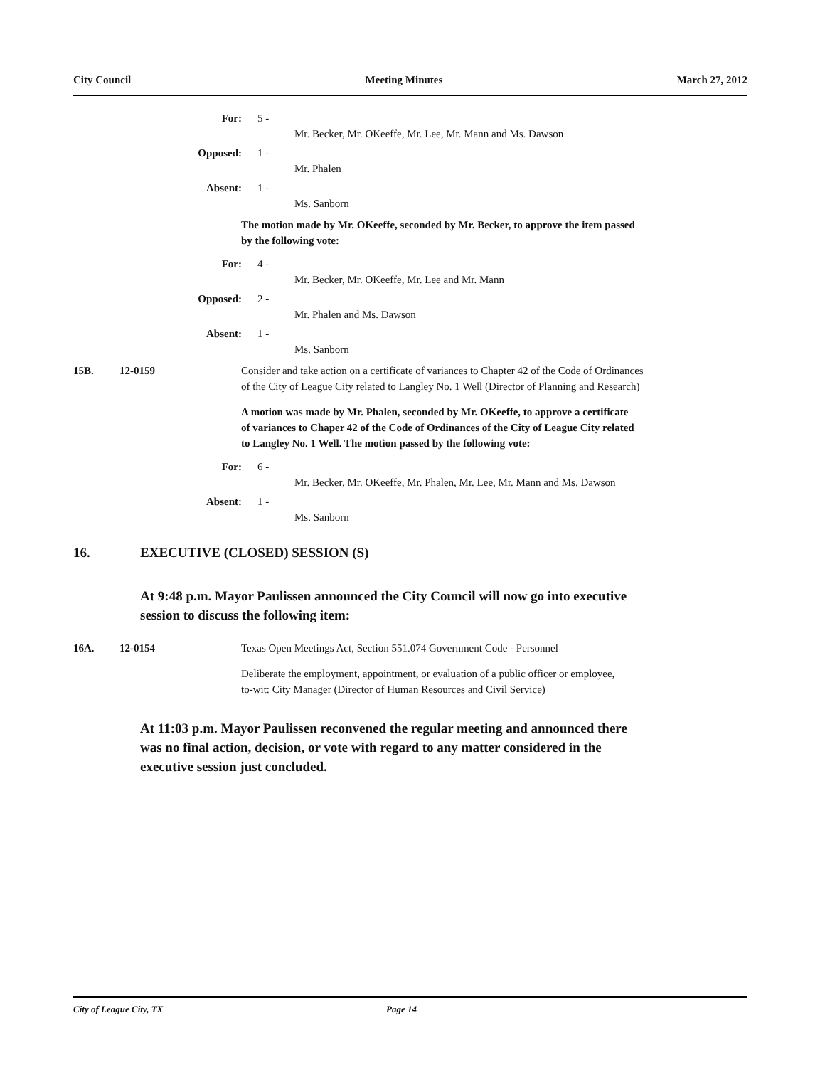City Council Meeting Minutes March 27, 2012
For: 5 -
Mr. Becker, Mr. OKeeffe, Mr. Lee, Mr. Mann and Ms. Dawson
Opposed: 1 -
Mr. Phalen
Absent: 1 -
Ms. Sanborn
The motion made by Mr. OKeeffe, seconded by Mr. Becker, to approve the item passed
by the following vote:
For: 4 -
Mr. Becker, Mr. OKeeffe, Mr. Lee and Mr. Mann
Opposed: 2 -
Mr. Phalen and Ms. Dawson
Absent: 1 -
Ms. Sanborn
15B. 12-0159 Consider and take action on a certificate of variances to Chapter 42 of the Code of Ordinances
of the City of League City related to Langley No. 1 Well (Director of Planning and Research)
A motion was made by Mr. Phalen, seconded by Mr. OKeeffe, to approve a certificate
of variances to Chaper 42 of the Code of Ordinances of the City of League City related
to Langley No. 1 Well. The motion passed by the following vote:
For: 6 -
Mr. Becker, Mr. OKeeffe, Mr. Phalen, Mr. Lee, Mr. Mann and Ms. Dawson
Absent: 1 -
Ms. Sanborn
16. EXECUTIVE (CLOSED) SESSION (S)
At 9:48 p.m. Mayor Paulissen announced the City Council will now go into executive
session to discuss the following item:
16A. 12-0154 Texas Open Meetings Act, Section 551.074 Government Code - Personnel
Deliberate the employment, appointment, or evaluation of a public officer or employee,
to-wit: City Manager (Director of Human Resources and Civil Service)
At 11:03 p.m. Mayor Paulissen reconvened the regular meeting and announced there
was no final action, decision, or vote with regard to any matter considered in the
executive session just concluded.
City of League City, TX Page 14